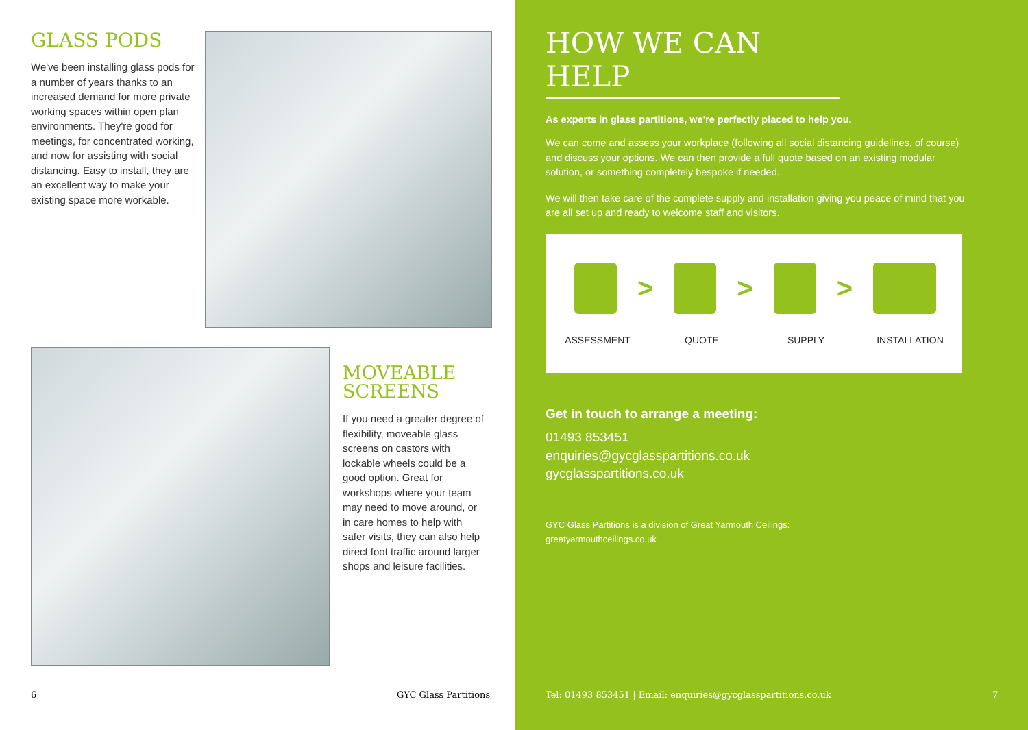GLASS PODS
We've been installing glass pods for a number of years thanks to an increased demand for more private working spaces within open plan environments. They're good for meetings, for concentrated working, and now for assisting with social distancing. Easy to install, they are an excellent way to make your existing space more workable.
MOVEABLE SCREENS
If you need a greater degree of flexibility, moveable glass screens on castors with lockable wheels could be a good option. Great for workshops where your team may need to move around, or in care homes to help with safer visits, they can also help direct foot traffic around larger shops and leisure facilities.
6 GYC Glass Partitions
HOW WE CAN HELP
As experts in glass partitions, we're perfectly placed to help you.
We can come and assess your workplace (following all social distancing guidelines, of course) and discuss your options. We can then provide a full quote based on an existing modular solution, or something completely bespoke if needed.
We will then take care of the complete supply and installation giving you peace of mind that you are all set up and ready to welcome staff and visitors.
> > >
ASSESSMENT QUOTE SUPPLY INSTALLATION
Get in touch to arrange a meeting:
01493 853451
enquiries@gycglasspartitions.co.uk
gycglasspartitions.co.uk
GYC Glass Partitions is a division of Great Yarmouth Ceilings:
greatyarmouthceilings.co.uk
Tel: 01493 853451 | Email: enquiries@gycglasspartitions.co.uk
7